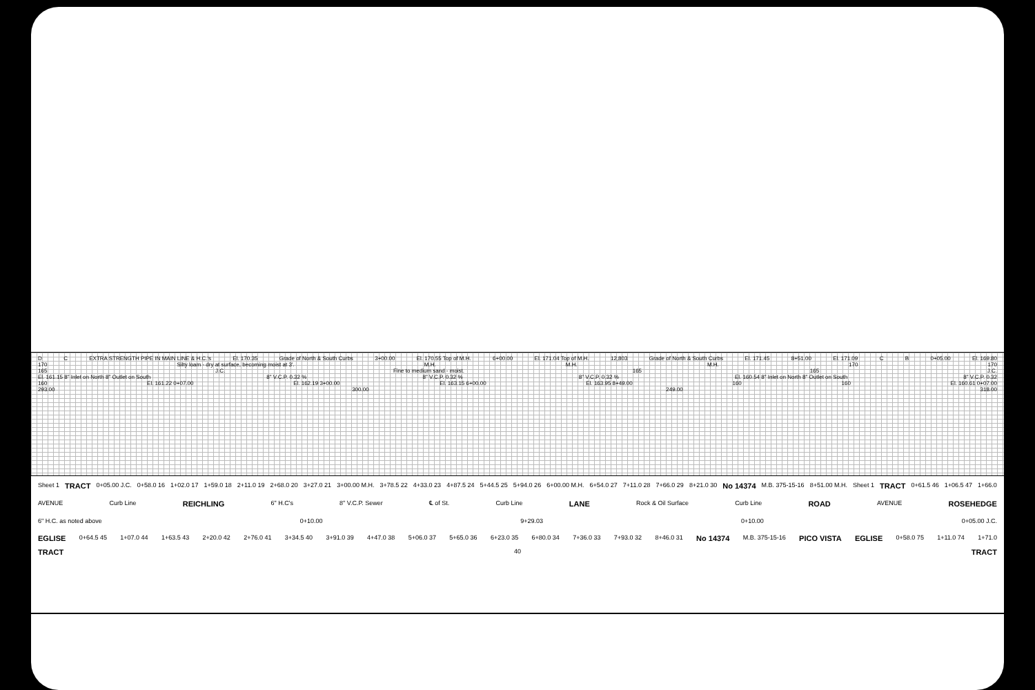D C EXTRA STRENGTH PIPE IN MAIN LINE & H.C.'s El. 170.35 Grade of North & South Curbs 3+00.00 El. 170.55 Top of M.H. 6+00.00 El. 171.04 Top of M.H. 12,803 Grade of North & South Curbs El. 171.45 8+51.00 El. 171.09 C B 0+05.00 El. 169.80
170 Silty loam - dry at surface, becoming moist at 3'. M.H. M.H. M.H. 170 170
165 J.C. Fine to medium sand - moist. 165 165 J.C.
El. 161.15 8" Inlet on North 8" Outlet on South 8" V.C.P. 0.32 % 8" V.C.P. 0.32 % 8" V.C.P. 0.32 % El. 160.54 8" Inlet on North 8" Outlet on South 8" V.C.P. 0.32
160 El. 161.22 0+07.00 El. 162.19 3+00.00 El. 163.15 6+00.00 El. 163.95 8+49.00 160 160 El. 160.61 0+07.00
293.00 300.00 249.00 318.00
Sheet 1 TRACT 0+05.00 J.C. 0+58.0 16 1+02.0 17 1+59.0 18 2+11.0 19 2+68.0 20 3+27.0 21 3+00.00 M.H. 3+78.5 22 4+33.0 23 4+87.5 24 5+44.5 25 5+94.0 26 6+00.00 M.H. 6+54.0 27 7+11.0 28 7+66.0 29 8+21.0 30 No 14374 M.B. 375-15-16 8+51.00 M.H. Sheet 1 TRACT 0+61.5 46 1+06.5 47 1+66.0
AVENUE Curb Line REICHLING 6" H.C's 8" V.C.P. Sewer ℄ of St. Curb Line LANE Rock & Oil Surface Curb Line ROAD AVENUE ROSEHEDGE
6" H.C. as noted above 0+10.00 9+29.03 0+10.00 0+05.00 J.C.
EGLISE 0+64.5 45 1+07.0 44 1+63.5 43 2+20.0 42 2+76.0 41 3+34.5 40 3+91.0 39 4+47.0 38 5+06.0 37 5+65.0 36 6+23.0 35 6+80.0 34 7+36.0 33 7+93.0 32 8+46.0 31 No 14374 M.B. 375-15-16 PICO VISTA EGLISE 0+58.0 75 1+11.0 74 1+71.0
TRACT 40 TRACT